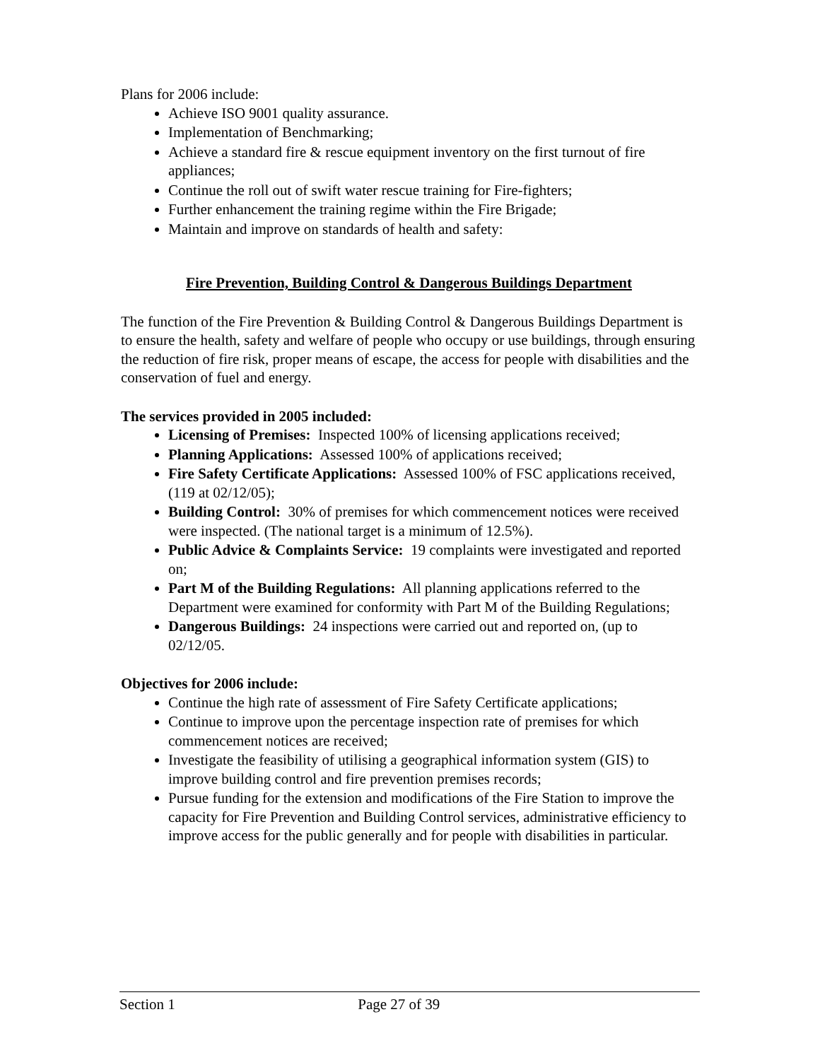Plans for 2006 include:
Achieve ISO 9001 quality assurance.
Implementation of Benchmarking;
Achieve a standard fire & rescue equipment inventory on the first turnout of fire appliances;
Continue the roll out of swift water rescue training for Fire-fighters;
Further enhancement the training regime within the Fire Brigade;
Maintain and improve on standards of health and safety:
Fire Prevention, Building Control & Dangerous Buildings Department
The function of the Fire Prevention & Building Control & Dangerous Buildings Department is to ensure the health, safety and welfare of people who occupy or use buildings, through ensuring the reduction of fire risk, proper means of escape, the access for people with disabilities and the conservation of fuel and energy.
The services provided in 2005 included:
Licensing of Premises: Inspected 100% of licensing applications received;
Planning Applications: Assessed 100% of applications received;
Fire Safety Certificate Applications: Assessed 100% of FSC applications received, (119 at 02/12/05);
Building Control: 30% of premises for which commencement notices were received were inspected. (The national target is a minimum of 12.5%).
Public Advice & Complaints Service: 19 complaints were investigated and reported on;
Part M of the Building Regulations: All planning applications referred to the Department were examined for conformity with Part M of the Building Regulations;
Dangerous Buildings: 24 inspections were carried out and reported on, (up to 02/12/05.
Objectives for 2006 include:
Continue the high rate of assessment of Fire Safety Certificate applications;
Continue to improve upon the percentage inspection rate of premises for which commencement notices are received;
Investigate the feasibility of utilising a geographical information system (GIS) to improve building control and fire prevention premises records;
Pursue funding for the extension and modifications of the Fire Station to improve the capacity for Fire Prevention and Building Control services, administrative efficiency to improve access for the public generally and for people with disabilities in particular.
Section 1 Page 27 of 39